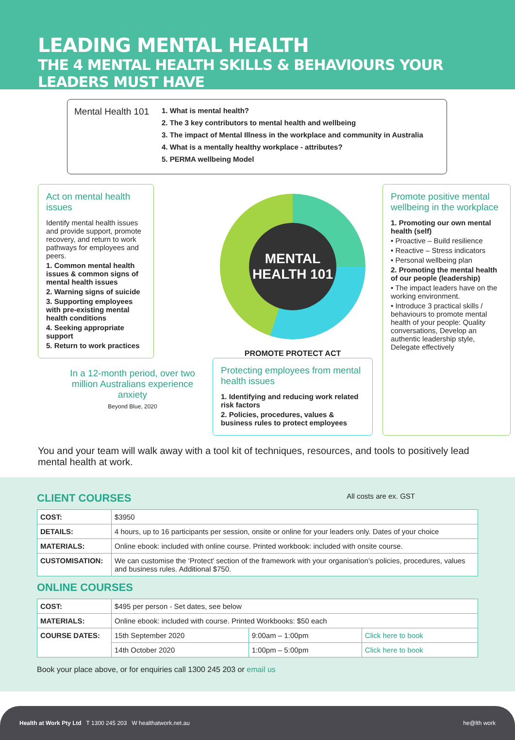LEADING MENTAL HEALTH
THE 4 MENTAL HEALTH SKILLS & BEHAVIOURS YOUR LEADERS MUST HAVE
Mental Health 101
1. What is mental health?
2. The 3 key contributors to mental health and wellbeing
3. The impact of Mental Illness in the workplace and community in Australia
4. What is a mentally healthy workplace - attributes?
5. PERMA wellbeing Model
Act on mental health issues
Identify mental health issues and provide support, promote recovery, and return to work pathways for employees and peers.
1. Common mental health issues & common signs of mental health issues
2. Warning signs of suicide
3. Supporting employees with pre-existing mental health conditions
4. Seeking appropriate support
5. Return to work practices
In a 12-month period, over two million Australians experience anxiety
Beyond Blue, 2020
MENTAL
HEALTH 101
PROMOTE PROTECT ACT
Protecting employees from mental health issues
1. Identifying and reducing work related risk factors
2. Policies, procedures, values & business rules to protect employees
Promote positive mental wellbeing in the workplace
1. Promoting our own mental health (self)
• Proactive – Build resilience
• Reactive – Stress indicators
• Personal wellbeing plan
2. Promoting the mental health of our people (leadership)
• The impact leaders have on the working environment.
• Introduce 3 practical skills / behaviours to promote mental health of your people: Quality conversations, Develop an authentic leadership style, Delegate effectively
You and your team will walk away with a tool kit of techniques, resources, and tools to positively lead mental health at work.
CLIENT COURSES All costs are ex. GST
| COST: | $3950 |
| DETAILS: | 4 hours, up to 16 participants per session, onsite or online for your leaders only. Dates of your choice |
| MATERIALS: | Online ebook: included with online course. Printed workbook: included with onsite course. |
| CUSTOMISATION: | We can customise the ‘Protect’ section of the framework with your organisation’s policies, procedures, values and business rules. Additional $750. |
ONLINE COURSES
| COST: | $495 per person - Set dates, see below | | |
| MATERIALS: | Online ebook: included with course. Printed Workbooks: $50 each | | |
| COURSE DATES: | 15th September 2020 | 9:00am – 1:00pm | Click here to book |
| | 14th October 2020 | 1:00pm – 5:00pm | Click here to book |
Book your place above, or for enquiries call 1300 245 203 or email us
Health at Work Pty Ltd T 1300 245 203 W healthatwork.net.au he@lth work